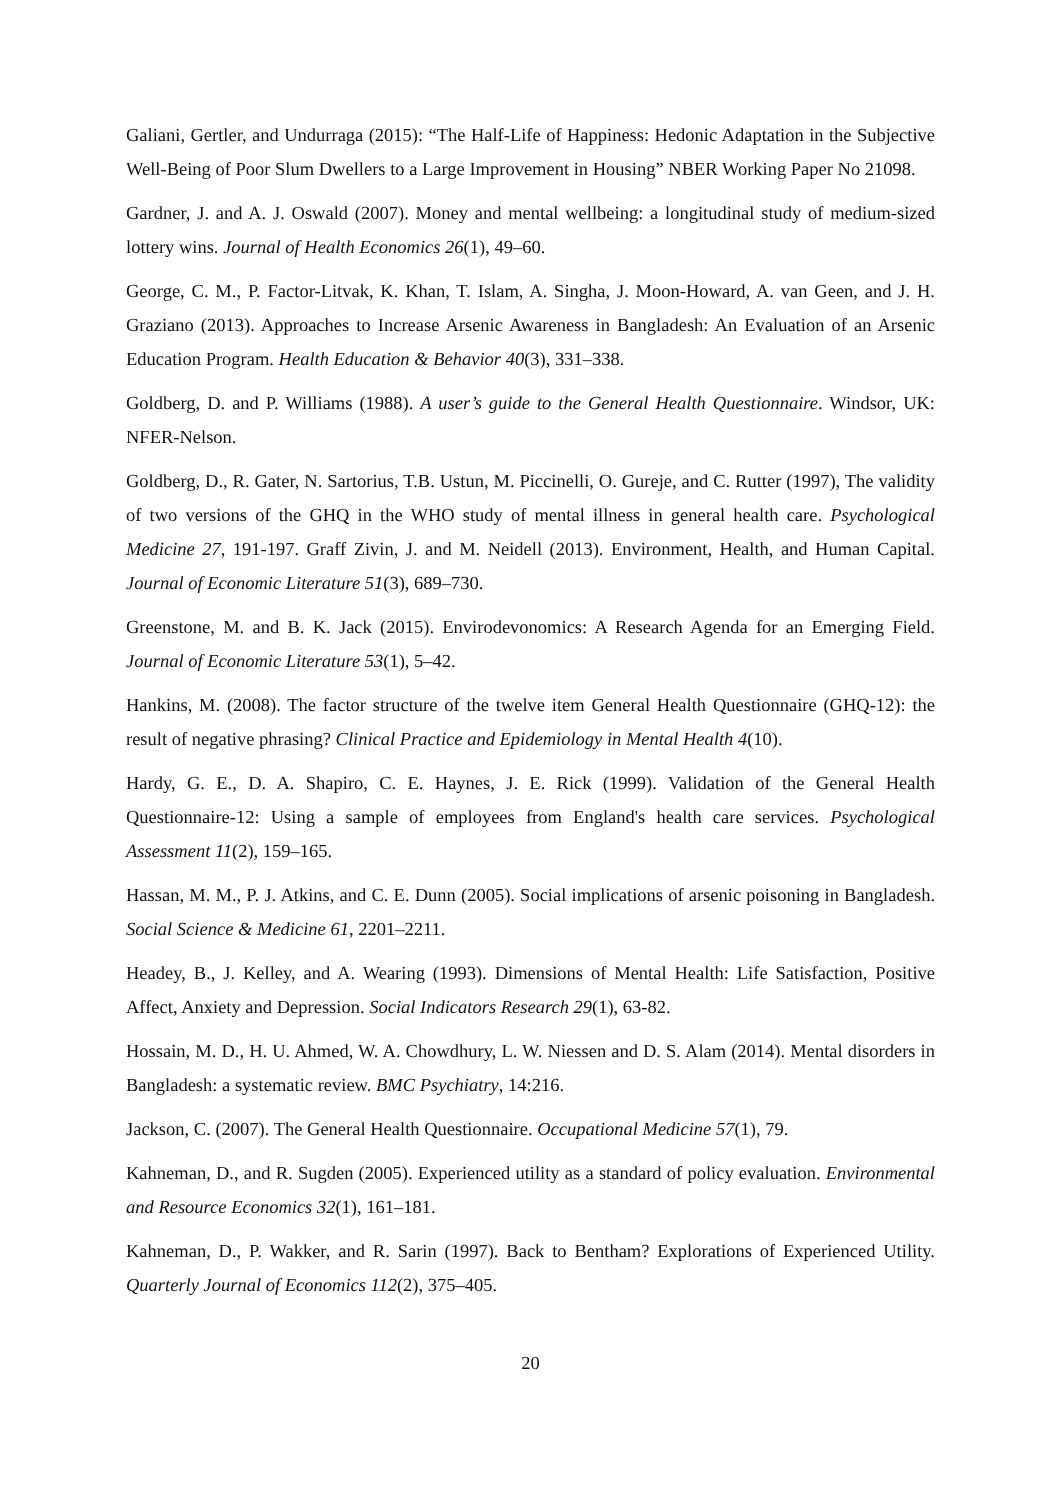Galiani, Gertler, and Undurraga (2015): “The Half-Life of Happiness: Hedonic Adaptation in the Subjective Well-Being of Poor Slum Dwellers to a Large Improvement in Housing” NBER Working Paper No 21098.
Gardner, J. and A. J. Oswald (2007). Money and mental wellbeing: a longitudinal study of medium-sized lottery wins. Journal of Health Economics 26(1), 49–60.
George, C. M., P. Factor-Litvak, K. Khan, T. Islam, A. Singha, J. Moon-Howard, A. van Geen, and J. H. Graziano (2013). Approaches to Increase Arsenic Awareness in Bangladesh: An Evaluation of an Arsenic Education Program. Health Education & Behavior 40(3), 331–338.
Goldberg, D. and P. Williams (1988). A user’s guide to the General Health Questionnaire. Windsor, UK: NFER-Nelson.
Goldberg, D., R. Gater, N. Sartorius, T.B. Ustun, M. Piccinelli, O. Gureje, and C. Rutter (1997), The validity of two versions of the GHQ in the WHO study of mental illness in general health care. Psychological Medicine 27, 191-197. Graff Zivin, J. and M. Neidell (2013). Environment, Health, and Human Capital. Journal of Economic Literature 51(3), 689–730.
Greenstone, M. and B. K. Jack (2015). Envirodevonomics: A Research Agenda for an Emerging Field. Journal of Economic Literature 53(1), 5–42.
Hankins, M. (2008). The factor structure of the twelve item General Health Questionnaire (GHQ-12): the result of negative phrasing? Clinical Practice and Epidemiology in Mental Health 4(10).
Hardy, G. E., D. A. Shapiro, C. E. Haynes, J. E. Rick (1999). Validation of the General Health Questionnaire-12: Using a sample of employees from England's health care services. Psychological Assessment 11(2), 159–165.
Hassan, M. M., P. J. Atkins, and C. E. Dunn (2005). Social implications of arsenic poisoning in Bangladesh. Social Science & Medicine 61, 2201–2211.
Headey, B., J. Kelley, and A. Wearing (1993). Dimensions of Mental Health: Life Satisfaction, Positive Affect, Anxiety and Depression. Social Indicators Research 29(1), 63-82.
Hossain, M. D., H. U. Ahmed, W. A. Chowdhury, L. W. Niessen and D. S. Alam (2014). Mental disorders in Bangladesh: a systematic review. BMC Psychiatry, 14:216.
Jackson, C. (2007). The General Health Questionnaire. Occupational Medicine 57(1), 79.
Kahneman, D., and R. Sugden (2005). Experienced utility as a standard of policy evaluation. Environmental and Resource Economics 32(1), 161–181.
Kahneman, D., P. Wakker, and R. Sarin (1997). Back to Bentham? Explorations of Experienced Utility. Quarterly Journal of Economics 112(2), 375–405.
20